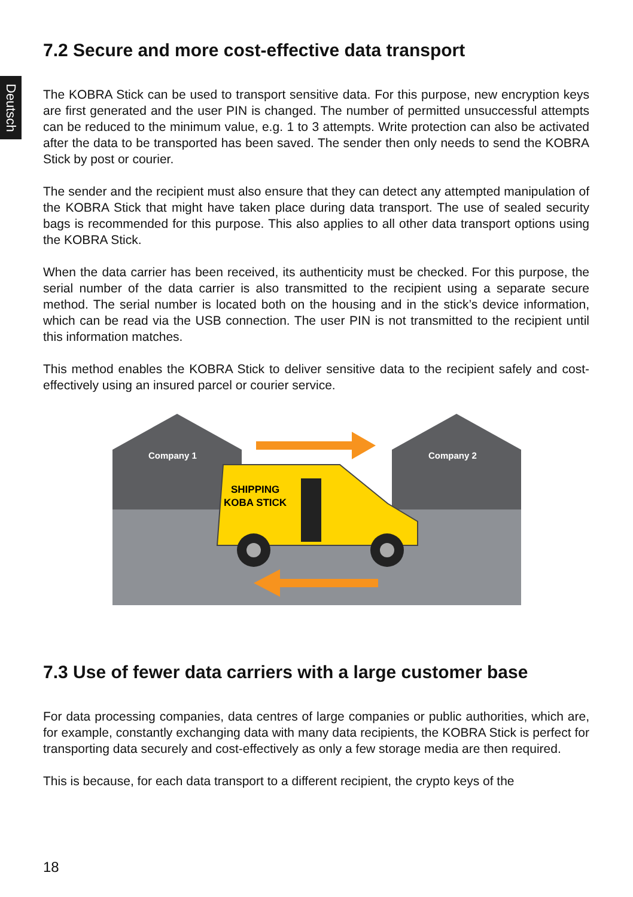Deutsch
7.2 Secure and more cost-effective data transport
The KOBRA Stick can be used to transport sensitive data. For this purpose, new encryption keys are first generated and the user PIN is changed. The number of permitted unsuccessful attempts can be reduced to the minimum value, e.g. 1 to 3 attempts. Write protection can also be activated after the data to be transported has been saved. The sender then only needs to send the KOBRA Stick by post or courier.
The sender and the recipient must also ensure that they can detect any attempted manipulation of the KOBRA Stick that might have taken place during data transport. The use of sealed security bags is recommended for this purpose. This also applies to all other data transport options using the KOBRA Stick.
When the data carrier has been received, its authenticity must be checked. For this purpose, the serial number of the data carrier is also transmitted to the recipient using a separate secure method. The serial number is located both on the housing and in the stick’s device information, which can be read via the USB connection. The user PIN is not transmitted to the recipient until this information matches.
This method enables the KOBRA Stick to deliver sensitive data to the recipient safely and cost-effectively using an insured parcel or courier service.
Company 1
Company 2
SHIPPING
KOBA STICK
7.3 Use of fewer data carriers with a large customer base
For data processing companies, data centres of large companies or public authorities, which are, for example, constantly exchanging data with many data recipients, the KOBRA Stick is perfect for transporting data securely and cost-effectively as only a few storage media are then required.
This is because, for each data transport to a different recipient, the crypto keys of the
18